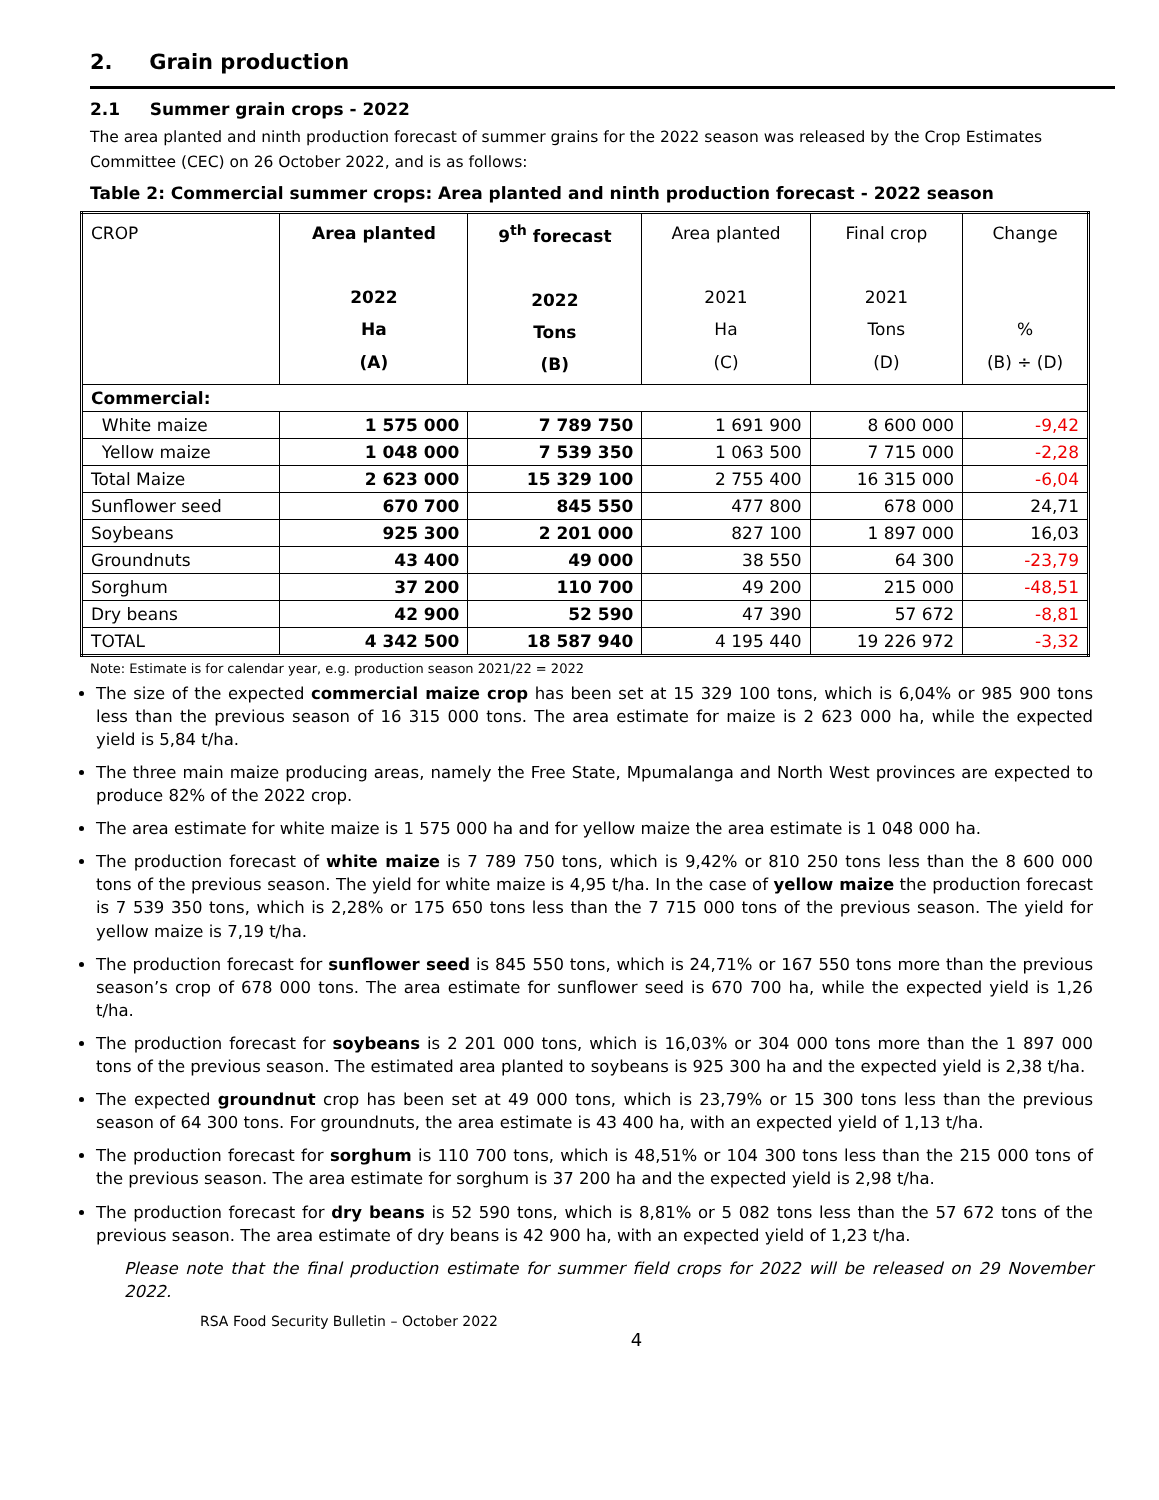2. Grain production
2.1 Summer grain crops - 2022
The area planted and ninth production forecast of summer grains for the 2022 season was released by the Crop Estimates Committee (CEC) on 26 October 2022, and is as follows:
Table 2: Commercial summer crops: Area planted and ninth production forecast - 2022 season
| CROP | Area planted 2022 Ha (A) | 9<sup>th</sup> forecast 2022 Tons (B) | Area planted 2021 Ha (C) | Final crop 2021 Tons (D) | Change % (B) ÷ (D) |
| --- | --- | --- | --- | --- | --- |
| Commercial: | | | | | |
| White maize | 1 575 000 | 7 789 750 | 1 691 900 | 8 600 000 | -9,42 |
| Yellow maize | 1 048 000 | 7 539 350 | 1 063 500 | 7 715 000 | -2,28 |
| Total Maize | 2 623 000 | 15 329 100 | 2 755 400 | 16 315 000 | -6,04 |
| Sunflower seed | 670 700 | 845 550 | 477 800 | 678 000 | 24,71 |
| Soybeans | 925 300 | 2 201 000 | 827 100 | 1 897 000 | 16,03 |
| Groundnuts | 43 400 | 49 000 | 38 550 | 64 300 | -23,79 |
| Sorghum | 37 200 | 110 700 | 49 200 | 215 000 | -48,51 |
| Dry beans | 42 900 | 52 590 | 47 390 | 57 672 | -8,81 |
| TOTAL | 4 342 500 | 18 587 940 | 4 195 440 | 19 226 972 | -3,32 |
Note: Estimate is for calendar year, e.g. production season 2021/22 = 2022
The size of the expected commercial maize crop has been set at 15 329 100 tons, which is 6,04% or 985 900 tons less than the previous season of 16 315 000 tons. The area estimate for maize is 2 623 000 ha, while the expected yield is 5,84 t/ha.
The three main maize producing areas, namely the Free State, Mpumalanga and North West provinces are expected to produce 82% of the 2022 crop.
The area estimate for white maize is 1 575 000 ha and for yellow maize the area estimate is 1 048 000 ha.
The production forecast of white maize is 7 789 750 tons, which is 9,42% or 810 250 tons less than the 8 600 000 tons of the previous season. The yield for white maize is 4,95 t/ha. In the case of yellow maize the production forecast is 7 539 350 tons, which is 2,28% or 175 650 tons less than the 7 715 000 tons of the previous season. The yield for yellow maize is 7,19 t/ha.
The production forecast for sunflower seed is 845 550 tons, which is 24,71% or 167 550 tons more than the previous season’s crop of 678 000 tons. The area estimate for sunflower seed is 670 700 ha, while the expected yield is 1,26 t/ha.
The production forecast for soybeans is 2 201 000 tons, which is 16,03% or 304 000 tons more than the 1 897 000 tons of the previous season. The estimated area planted to soybeans is 925 300 ha and the expected yield is 2,38 t/ha.
The expected groundnut crop has been set at 49 000 tons, which is 23,79% or 15 300 tons less than the previous season of 64 300 tons. For groundnuts, the area estimate is 43 400 ha, with an expected yield of 1,13 t/ha.
The production forecast for sorghum is 110 700 tons, which is 48,51% or 104 300 tons less than the 215 000 tons of the previous season. The area estimate for sorghum is 37 200 ha and the expected yield is 2,98 t/ha.
The production forecast for dry beans is 52 590 tons, which is 8,81% or 5 082 tons less than the 57 672 tons of the previous season. The area estimate of dry beans is 42 900 ha, with an expected yield of 1,23 t/ha.
Please note that the final production estimate for summer field crops for 2022 will be released on 29 November 2022.
RSA Food Security Bulletin – October 2022
4